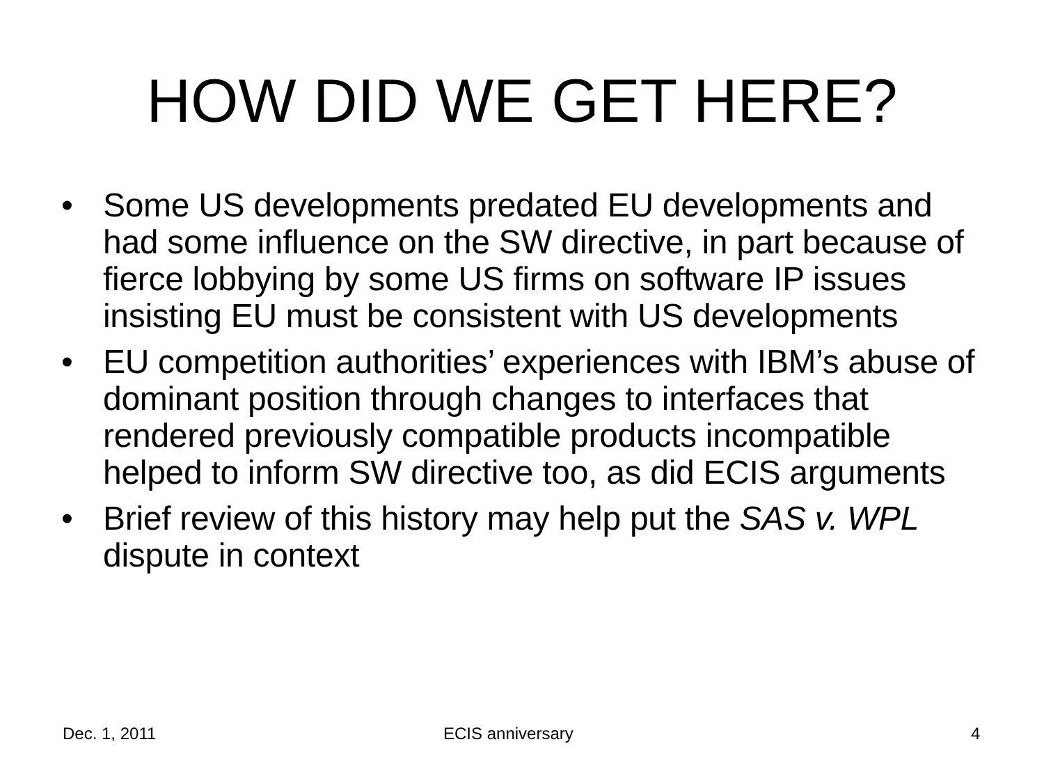HOW DID WE GET HERE?
• Some US developments predated EU developments and had some influence on the SW directive, in part because of fierce lobbying by some US firms on software IP issues insisting EU must be consistent with US developments
• EU competition authorities’ experiences with IBM’s abuse of dominant position through changes to interfaces that rendered previously compatible products incompatible helped to inform SW directive too, as did ECIS arguments
• Brief review of this history may help put the SAS v. WPL dispute in context
Dec. 1, 2011 ECIS anniversary 4